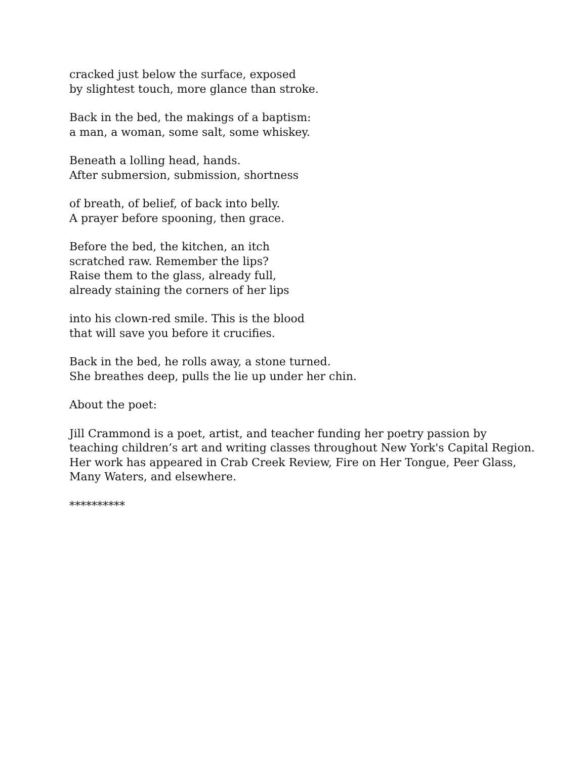cracked just below the surface, exposed
by slightest touch, more glance than stroke.
Back in the bed, the makings of a baptism:
a man, a woman, some salt, some whiskey.
Beneath a lolling head, hands.
After submersion, submission, shortness
of breath, of belief, of back into belly.
A prayer before spooning, then grace.
Before the bed, the kitchen, an itch
scratched raw. Remember the lips?
Raise them to the glass, already full,
already staining the corners of her lips
into his clown-red smile. This is the blood
that will save you before it crucifies.
Back in the bed, he rolls away, a stone turned.
She breathes deep, pulls the lie up under her chin.
About the poet:
Jill Crammond is a poet, artist, and teacher funding her poetry passion by
teaching children’s art and writing classes throughout New York's Capital Region.
Her work has appeared in Crab Creek Review, Fire on Her Tongue, Peer Glass,
Many Waters, and elsewhere.
**********